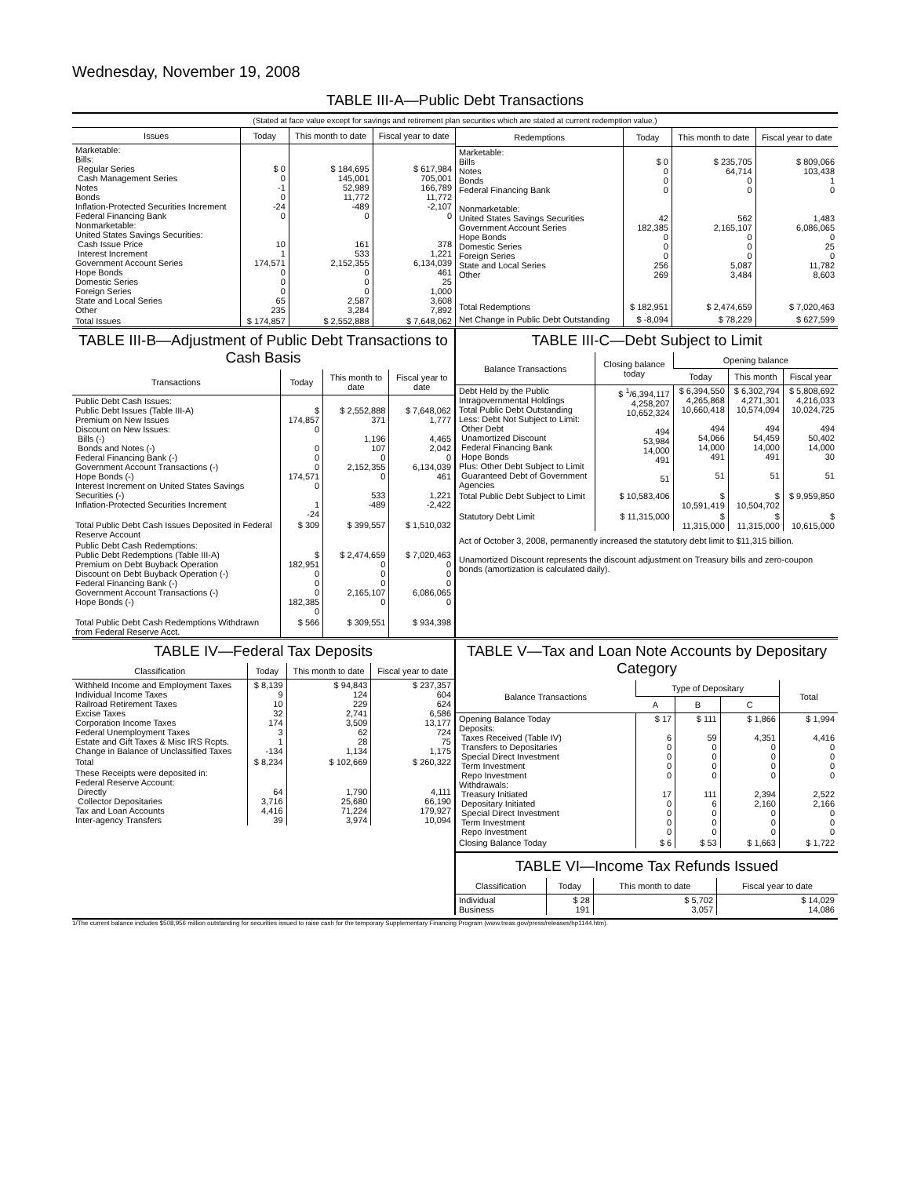Wednesday, November 19, 2008
TABLE III-A—Public Debt Transactions
(Stated at face value except for savings and retirement plan securities which are stated at current redemption value.)
| Issues | Today | This month to date | Fiscal year to date |
| --- | --- | --- | --- |
| Marketable: Bills: Regular Series Cash Management Series Notes Bonds Inflation-Protected Securities Increment Federal Financing Bank Nonmarketable: United States Savings Securities: Cash Issue Price Interest Increment Government Account Series Hope Bonds Domestic Series Foreign Series State and Local Series Other | $ 0 0 -1 0 -24 0 10 1 174,571 0 0 0 65 235 | $ 184,695 145,001 52,989 11,772 -489 0 161 533 2,152,355 0 0 0 2,587 3,284 | $ 617,984 705,001 166,789 11,772 -2,107 0 378 1,221 6,134,039 461 25 1,000 3,608 7,892 |
| Total Issues | $ 174,857 | $ 2,552,888 | $ 7,648,062 |
| Redemptions | Today | This month to date | Fiscal year to date |
| --- | --- | --- | --- |
| Marketable: Bills Notes Bonds Federal Financing Bank Nonmarketable: United States Savings Securities Government Account Series Hope Bonds Domestic Series Foreign Series State and Local Series Other | $ 0 0 0 0 42 182,385 0 0 0 256 269 | $ 235,705 64,714 0 0 562 2,165,107 0 0 0 5,087 3,484 | $ 809,066 103,438 1 0 1,483 6,086,065 0 25 0 11,782 8,603 |
| Total Redemptions | $ 182,951 | $ 2,474,659 | $ 7,020,463 |
| Net Change in Public Debt Outstanding | $ -8,094 | $ 78,229 | $ 627,599 |
TABLE III-B—Adjustment of Public Debt Transactions to Cash Basis
| Transactions | Today | This month to date | Fiscal year to date |
| --- | --- | --- | --- |
| Public Debt Cash Issues: Public Debt Issues (Table III-A) Premium on New Issues Discount on New Issues: Bills (-) Bonds and Notes (-) Federal Financing Bank (-) Government Account Transactions (-) Hope Bonds (-) Interest Increment on United States Savings Securities (-) Inflation-Protected Securities Increment | $ 174,857 0 0 0 0 174,571 0 1 -24 | $ 2,552,888 371 1,196 107 0 2,152,355 0 533 -489 | $ 7,648,062 1,777 4,465 2,042 0 6,134,039 461 1,221 -2,422 |
| Total Public Debt Cash Issues Deposited in Federal Reserve Account | $ 309 | $ 399,557 | $ 1,510,032 |
| Public Debt Cash Redemptions: Public Debt Redemptions (Table III-A) Premium on Debt Buyback Operation Discount on Debt Buyback Operation (-) Federal Financing Bank (-) Government Account Transactions (-) Hope Bonds (-) | $ 182,951 0 0 0 182,385 0 | $ 2,474,659 0 0 0 2,165,107 0 | $ 7,020,463 0 0 0 6,086,065 0 |
| Total Public Debt Cash Redemptions Withdrawn from Federal Reserve Acct. | $ 566 | $ 309,551 | $ 934,398 |
TABLE III-C—Debt Subject to Limit
| Balance Transactions | Closing balance today | Opening balance | | |
| --- | --- | --- | --- | --- |
| | | Today | This month | Fiscal year |
| Debt Held by the Public Intragovernmental Holdings Total Public Debt Outstanding Less: Debt Not Subject to Limit: Other Debt Unamortized Discount Federal Financing Bank Hope Bonds Plus: Other Debt Subject to Limit Guaranteed Debt of Government Agencies | $ <sup>1</sup>/6,394,117 4,258,207 10,652,324 494 53,984 14,000 491 51 | $ 6,394,550 4,265,868 10,660,418 494 54,066 14,000 491 51 | $ 6,302,794 4,271,301 10,574,094 494 54,459 14,000 491 51 | $ 5,808,692 4,216,033 10,024,725 494 50,402 14,000 30 51 |
| Total Public Debt Subject to Limit | $ 10,583,406 | $ 10,591,419 | $ 10,504,702 | $ 9,959,850 |
| Statutory Debt Limit | $ 11,315,000 | $ 11,315,000 | $ 11,315,000 | $ 10,615,000 |
Act of October 3, 2008, permanently increased the statutory debt limit to $11,315 billion.
Unamortized Discount represents the discount adjustment on Treasury bills and zero-coupon bonds (amortization is calculated daily).
TABLE IV—Federal Tax Deposits
| Classification | Today | This month to date | Fiscal year to date |
| --- | --- | --- | --- |
| Withheld Income and Employment Taxes Individual Income Taxes Railroad Retirement Taxes Excise Taxes Corporation Income Taxes Federal Unemployment Taxes Estate and Gift Taxes & Misc IRS Rcpts. Change in Balance of Unclassified Taxes | $ 8,139 9 10 32 174 3 1 -134 | $ 94,843 124 229 2,741 3,509 62 28 1,134 | $ 237,357 604 624 6,586 13,177 724 75 1,175 |
| Total | $ 8,234 | $ 102,669 | $ 260,322 |
| These Receipts were deposited in: Federal Reserve Account: Directly Collector Depositaries Tax and Loan Accounts Inter-agency Transfers | 64 3,716 4,416 39 | 1,790 25,680 71,224 3,974 | 4,111 66,190 179,927 10,094 |
TABLE V—Tax and Loan Note Accounts by Depositary Category
| Balance Transactions | Type of Depositary | | | Total |
| --- | --- | --- | --- | --- |
| | A | B | C | |
| Opening Balance Today Deposits: Taxes Received (Table IV) Transfers to Depositaries Special Direct Investment Term Investment Repo Investment Withdrawals: Treasury Initiated Depositary Initiated Special Direct Investment Term Investment Repo Investment | $ 17 6 0 0 0 0 17 0 0 0 0 | $ 111 59 0 0 0 0 111 6 0 0 0 | $ 1,866 4,351 0 0 0 0 2,394 2,160 0 0 0 | $ 1,994 4,416 0 0 0 0 2,522 2,166 0 0 0 |
| Closing Balance Today | $ 6 | $ 53 | $ 1,663 | $ 1,722 |
TABLE VI—Income Tax Refunds Issued
| Classification | Today | This month to date | Fiscal year to date |
| --- | --- | --- | --- |
| Individual Business | $ 28 191 | $ 5,702 3,057 | $ 14,029 14,086 |
1/The current balance includes $508,956 million outstanding for securities issued to raise cash for the temporary Supplementary Financing Program (www.treas.gov/press/releases/hp1144.htm).